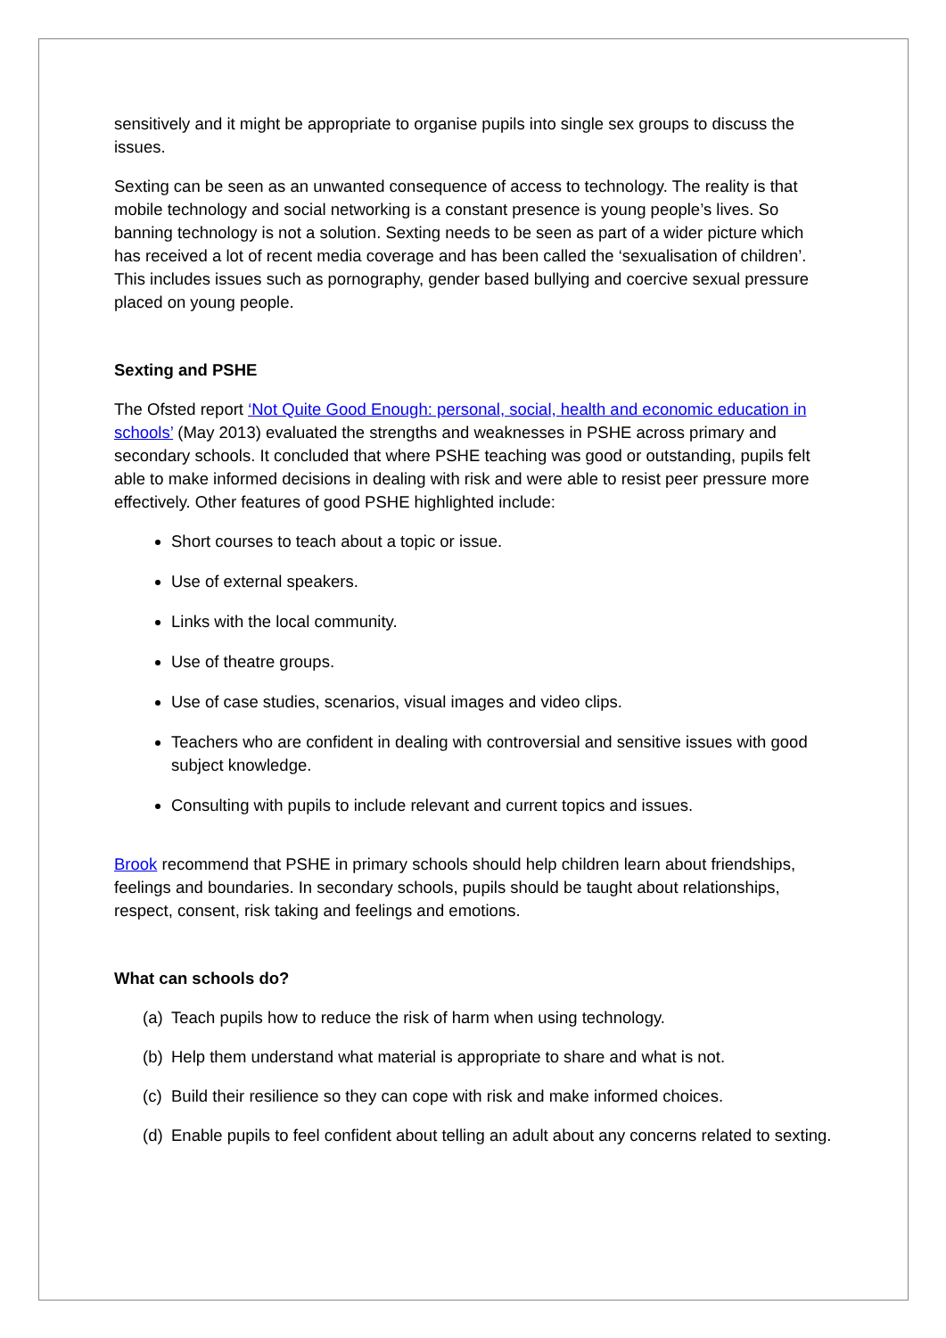sensitively and it might be appropriate to organise pupils into single sex groups to discuss the issues.
Sexting can be seen as an unwanted consequence of access to technology. The reality is that mobile technology and social networking is a constant presence is young people’s lives. So banning technology is not a solution. Sexting needs to be seen as part of a wider picture which has received a lot of recent media coverage and has been called the ‘sexualisation of children’. This includes issues such as pornography, gender based bullying and coercive sexual pressure placed on young people.
Sexting and PSHE
The Ofsted report ‘Not Quite Good Enough: personal, social, health and economic education in schools’ (May 2013) evaluated the strengths and weaknesses in PSHE across primary and secondary schools. It concluded that where PSHE teaching was good or outstanding, pupils felt able to make informed decisions in dealing with risk and were able to resist peer pressure more effectively. Other features of good PSHE highlighted include:
Short courses to teach about a topic or issue.
Use of external speakers.
Links with the local community.
Use of theatre groups.
Use of case studies, scenarios, visual images and video clips.
Teachers who are confident in dealing with controversial and sensitive issues with good subject knowledge.
Consulting with pupils to include relevant and current topics and issues.
Brook recommend that PSHE in primary schools should help children learn about friendships, feelings and boundaries. In secondary schools, pupils should be taught about relationships, respect, consent, risk taking and feelings and emotions.
What can schools do?
(a)
Teach pupils how to reduce the risk of harm when using technology.
(b)
Help them understand what material is appropriate to share and what is not.
(c)
Build their resilience so they can cope with risk and make informed choices.
(d)
Enable pupils to feel confident about telling an adult about any concerns related to sexting.